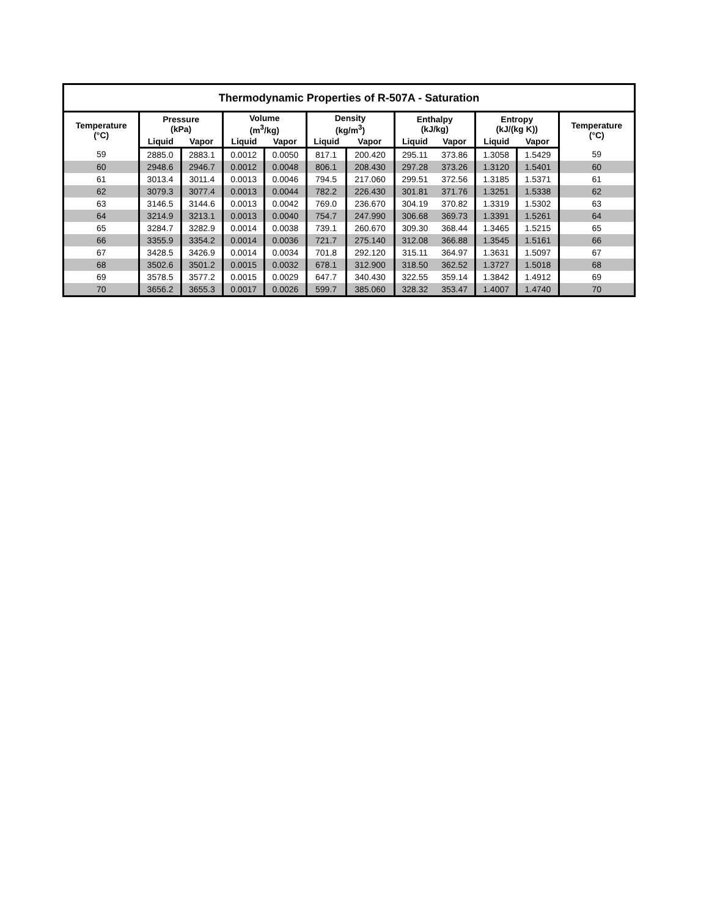| Thermodynamic Properties of R-507A - Saturation | | | | | | | | | | | |
| --- | --- | --- | --- | --- | --- | --- | --- | --- | --- | --- | --- |
| Temperature (°C) | Pressure (kPa) | | Volume (m<sup>3</sup>/kg) | | Density (kg/m<sup>3</sup>) | | Enthalpy (kJ/kg) | | Entropy (kJ/(kg K)) | | Temperature (°C) |
| | Liquid | Vapor | Liquid | Vapor | Liquid | Vapor | Liquid | Vapor | Liquid | Vapor | |
| 59 | 2885.0 | 2883.1 | 0.0012 | 0.0050 | 817.1 | 200.420 | 295.11 | 373.86 | 1.3058 | 1.5429 | 59 |
| 60 | 2948.6 | 2946.7 | 0.0012 | 0.0048 | 806.1 | 208.430 | 297.28 | 373.26 | 1.3120 | 1.5401 | 60 |
| 61 | 3013.4 | 3011.4 | 0.0013 | 0.0046 | 794.5 | 217.060 | 299.51 | 372.56 | 1.3185 | 1.5371 | 61 |
| 62 | 3079.3 | 3077.4 | 0.0013 | 0.0044 | 782.2 | 226.430 | 301.81 | 371.76 | 1.3251 | 1.5338 | 62 |
| 63 | 3146.5 | 3144.6 | 0.0013 | 0.0042 | 769.0 | 236.670 | 304.19 | 370.82 | 1.3319 | 1.5302 | 63 |
| 64 | 3214.9 | 3213.1 | 0.0013 | 0.0040 | 754.7 | 247.990 | 306.68 | 369.73 | 1.3391 | 1.5261 | 64 |
| 65 | 3284.7 | 3282.9 | 0.0014 | 0.0038 | 739.1 | 260.670 | 309.30 | 368.44 | 1.3465 | 1.5215 | 65 |
| 66 | 3355.9 | 3354.2 | 0.0014 | 0.0036 | 721.7 | 275.140 | 312.08 | 366.88 | 1.3545 | 1.5161 | 66 |
| 67 | 3428.5 | 3426.9 | 0.0014 | 0.0034 | 701.8 | 292.120 | 315.11 | 364.97 | 1.3631 | 1.5097 | 67 |
| 68 | 3502.6 | 3501.2 | 0.0015 | 0.0032 | 678.1 | 312.900 | 318.50 | 362.52 | 1.3727 | 1.5018 | 68 |
| 69 | 3578.5 | 3577.2 | 0.0015 | 0.0029 | 647.7 | 340.430 | 322.55 | 359.14 | 1.3842 | 1.4912 | 69 |
| 70 | 3656.2 | 3655.3 | 0.0017 | 0.0026 | 599.7 | 385.060 | 328.32 | 353.47 | 1.4007 | 1.4740 | 70 |